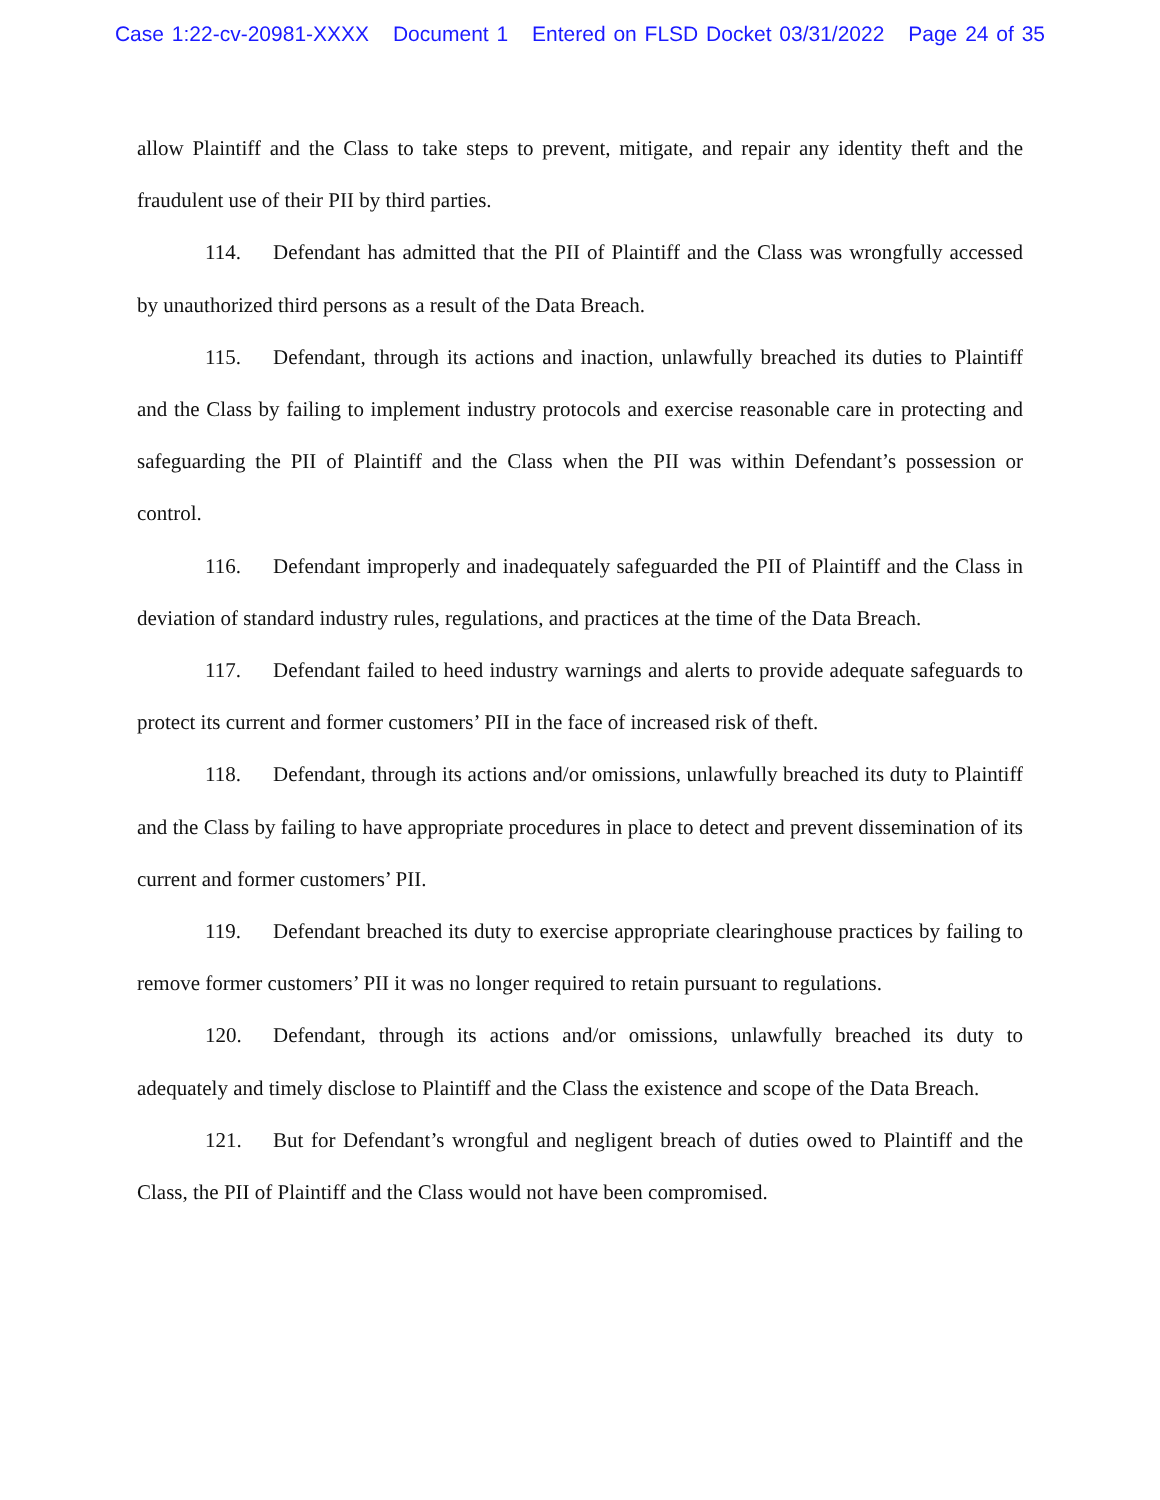Case 1:22-cv-20981-XXXX Document 1 Entered on FLSD Docket 03/31/2022 Page 24 of 35
allow Plaintiff and the Class to take steps to prevent, mitigate, and repair any identity theft and the fraudulent use of their PII by third parties.
114. Defendant has admitted that the PII of Plaintiff and the Class was wrongfully accessed by unauthorized third persons as a result of the Data Breach.
115. Defendant, through its actions and inaction, unlawfully breached its duties to Plaintiff and the Class by failing to implement industry protocols and exercise reasonable care in protecting and safeguarding the PII of Plaintiff and the Class when the PII was within Defendant’s possession or control.
116. Defendant improperly and inadequately safeguarded the PII of Plaintiff and the Class in deviation of standard industry rules, regulations, and practices at the time of the Data Breach.
117. Defendant failed to heed industry warnings and alerts to provide adequate safeguards to protect its current and former customers’ PII in the face of increased risk of theft.
118. Defendant, through its actions and/or omissions, unlawfully breached its duty to Plaintiff and the Class by failing to have appropriate procedures in place to detect and prevent dissemination of its current and former customers’ PII.
119. Defendant breached its duty to exercise appropriate clearinghouse practices by failing to remove former customers’ PII it was no longer required to retain pursuant to regulations.
120. Defendant, through its actions and/or omissions, unlawfully breached its duty to adequately and timely disclose to Plaintiff and the Class the existence and scope of the Data Breach.
121. But for Defendant’s wrongful and negligent breach of duties owed to Plaintiff and the Class, the PII of Plaintiff and the Class would not have been compromised.